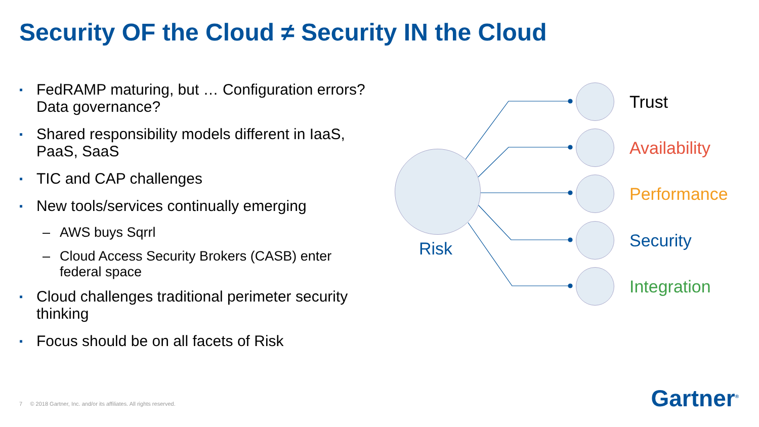Security OF the Cloud ≠ Security IN the Cloud
▪
FedRAMP maturing, but … Configuration errors? Data governance?
▪
Shared responsibility models different in IaaS, PaaS, SaaS
▪
TIC and CAP challenges
▪
New tools/services continually emerging
– AWS buys Sqrrl
– Cloud Access Security Brokers (CASB) enter federal space
▪
Cloud challenges traditional perimeter security thinking
▪
Focus should be on all facets of Risk
Risk
Trust
Availability
Performance
Security
Integration
7 © 2018 Gartner, Inc. and/or its affiliates. All rights reserved.
Gartner<sup>®</sup>